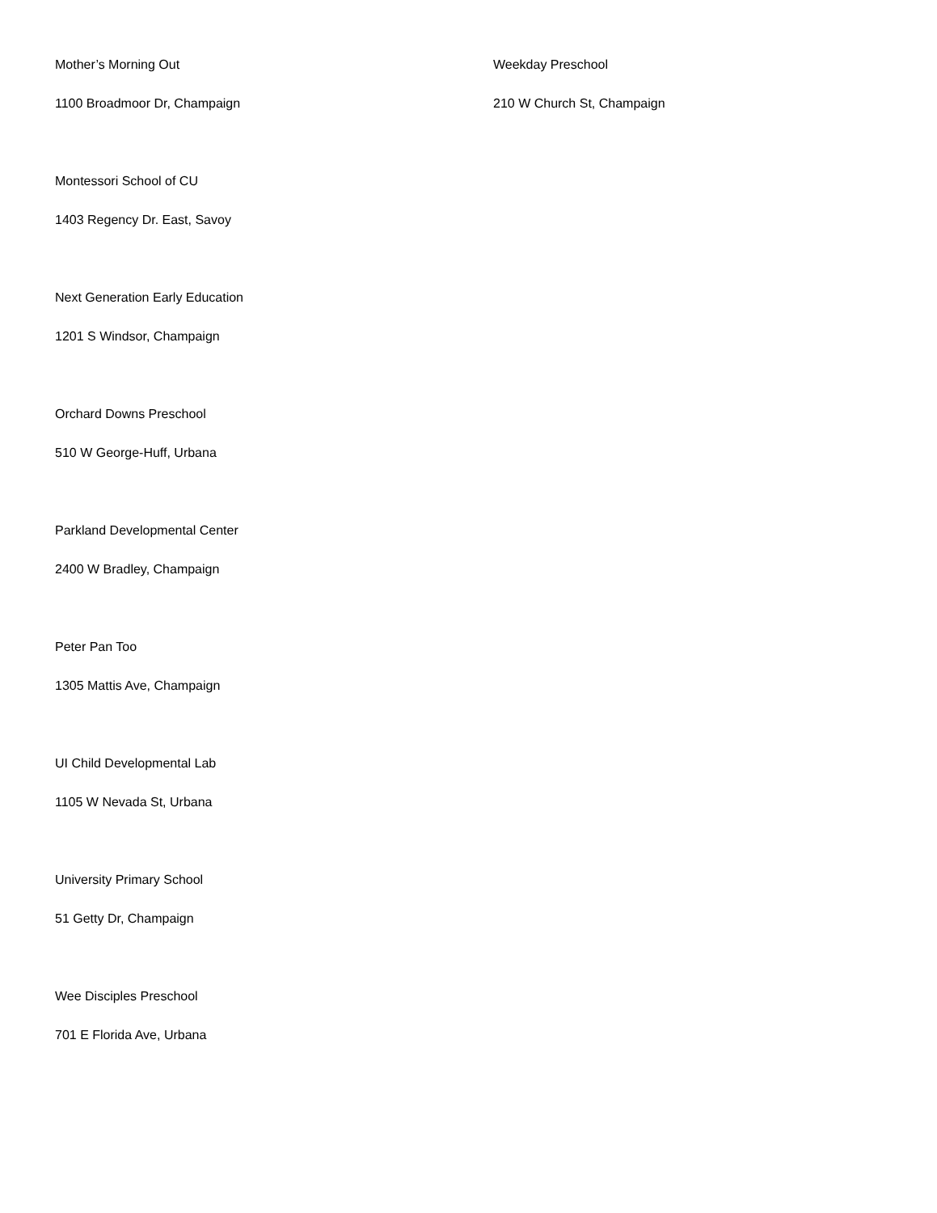Mother’s Morning Out
1100 Broadmoor Dr, Champaign
Montessori School of CU
1403 Regency Dr. East, Savoy
Next Generation Early Education
1201 S Windsor, Champaign
Orchard Downs Preschool
510 W George-Huff, Urbana
Parkland Developmental Center
2400 W Bradley, Champaign
Peter Pan Too
1305 Mattis Ave, Champaign
UI Child Developmental Lab
1105 W Nevada St, Urbana
University Primary School
51 Getty Dr, Champaign
Wee Disciples Preschool
701 E Florida Ave, Urbana
Weekday Preschool
210 W Church St, Champaign